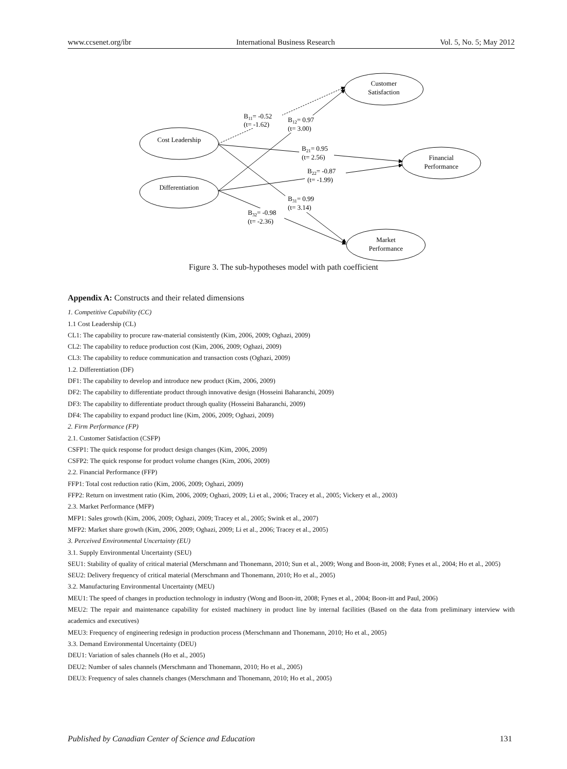www.ccsenet.org/ibr International Business Research Vol. 5, No. 5; May 2012
Cost Leadership
Differentiation
Customer
Satisfaction
Financial
Performance
Market
Performance
B11= -0.52
(t= -1.62)
B12= 0.97
(t= 3.00)
B21= 0.95
(t= 2.56)
B22= -0.87
(t= -1.99)
B31= 0.99
(t= 3.14)
B32= -0.98
(t= -2.36)
Figure 3. The sub-hypotheses model with path coefficient
Appendix A: Constructs and their related dimensions
1. Competitive Capability (CC)
1.1 Cost Leadership (CL)
CL1: The capability to procure raw-material consistently (Kim, 2006, 2009; Oghazi, 2009)
CL2: The capability to reduce production cost (Kim, 2006, 2009; Oghazi, 2009)
CL3: The capability to reduce communication and transaction costs (Oghazi, 2009)
1.2. Differentiation (DF)
DF1: The capability to develop and introduce new product (Kim, 2006, 2009)
DF2: The capability to differentiate product through innovative design (Hosseini Baharanchi, 2009)
DF3: The capability to differentiate product through quality (Hosseini Baharanchi, 2009)
DF4: The capability to expand product line (Kim, 2006, 2009; Oghazi, 2009)
2. Firm Performance (FP)
2.1. Customer Satisfaction (CSFP)
CSFP1: The quick response for product design changes (Kim, 2006, 2009)
CSFP2: The quick response for product volume changes (Kim, 2006, 2009)
2.2. Financial Performance (FFP)
FFP1: Total cost reduction ratio (Kim, 2006, 2009; Oghazi, 2009)
FFP2: Return on investment ratio (Kim, 2006, 2009; Oghazi, 2009; Li et al., 2006; Tracey et al., 2005; Vickery et al., 2003)
2.3. Market Performance (MFP)
MFP1: Sales growth (Kim, 2006, 2009; Oghazi, 2009; Tracey et al., 2005; Swink et al., 2007)
MFP2: Market share growth (Kim, 2006, 2009; Oghazi, 2009; Li et al., 2006; Tracey et al., 2005)
3. Perceived Environmental Uncertainty (EU)
3.1. Supply Environmental Uncertainty (SEU)
SEU1: Stability of quality of critical material (Merschmann and Thonemann, 2010; Sun et al., 2009; Wong and Boon-itt, 2008; Fynes et al., 2004; Ho et al., 2005)
SEU2: Delivery frequency of critical material (Merschmann and Thonemann, 2010; Ho et al., 2005)
3.2. Manufacturing Environmental Uncertainty (MEU)
MEU1: The speed of changes in production technology in industry (Wong and Boon-itt, 2008; Fynes et al., 2004; Boon-itt and Paul, 2006)
MEU2: The repair and maintenance capability for existed machinery in product line by internal facilities (Based on the data from preliminary interview with academics and executives)
MEU3: Frequency of engineering redesign in production process (Merschmann and Thonemann, 2010; Ho et al., 2005)
3.3. Demand Environmental Uncertainty (DEU)
DEU1: Variation of sales channels (Ho et al., 2005)
DEU2: Number of sales channels (Merschmann and Thonemann, 2010; Ho et al., 2005)
DEU3: Frequency of sales channels changes (Merschmann and Thonemann, 2010; Ho et al., 2005)
Published by Canadian Center of Science and Education 131